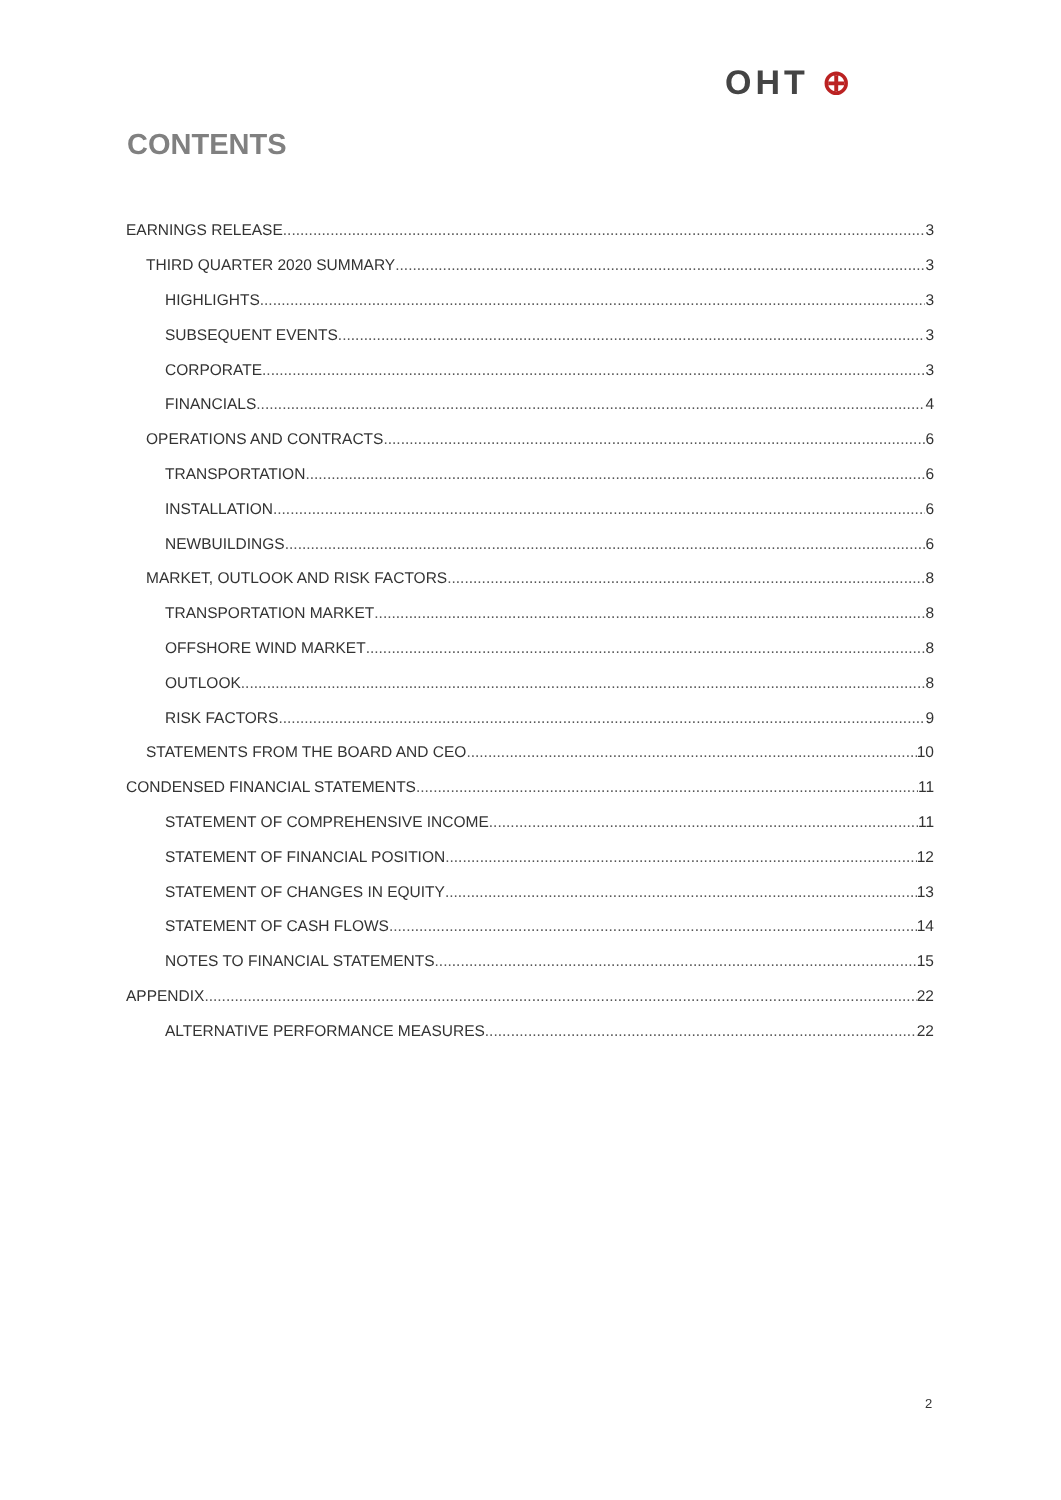OHT ⊕
CONTENTS
EARNINGS RELEASE 3
THIRD QUARTER 2020 SUMMARY 3
HIGHLIGHTS 3
SUBSEQUENT EVENTS 3
CORPORATE 3
FINANCIALS 4
OPERATIONS AND CONTRACTS 6
TRANSPORTATION 6
INSTALLATION 6
NEWBUILDINGS 6
MARKET, OUTLOOK AND RISK FACTORS 8
TRANSPORTATION MARKET 8
OFFSHORE WIND MARKET 8
OUTLOOK 8
RISK FACTORS 9
STATEMENTS FROM THE BOARD AND CEO 10
CONDENSED FINANCIAL STATEMENTS 11
STATEMENT OF COMPREHENSIVE INCOME 11
STATEMENT OF FINANCIAL POSITION 12
STATEMENT OF CHANGES IN EQUITY 13
STATEMENT OF CASH FLOWS 14
NOTES TO FINANCIAL STATEMENTS 15
APPENDIX 22
ALTERNATIVE PERFORMANCE MEASURES 22
2